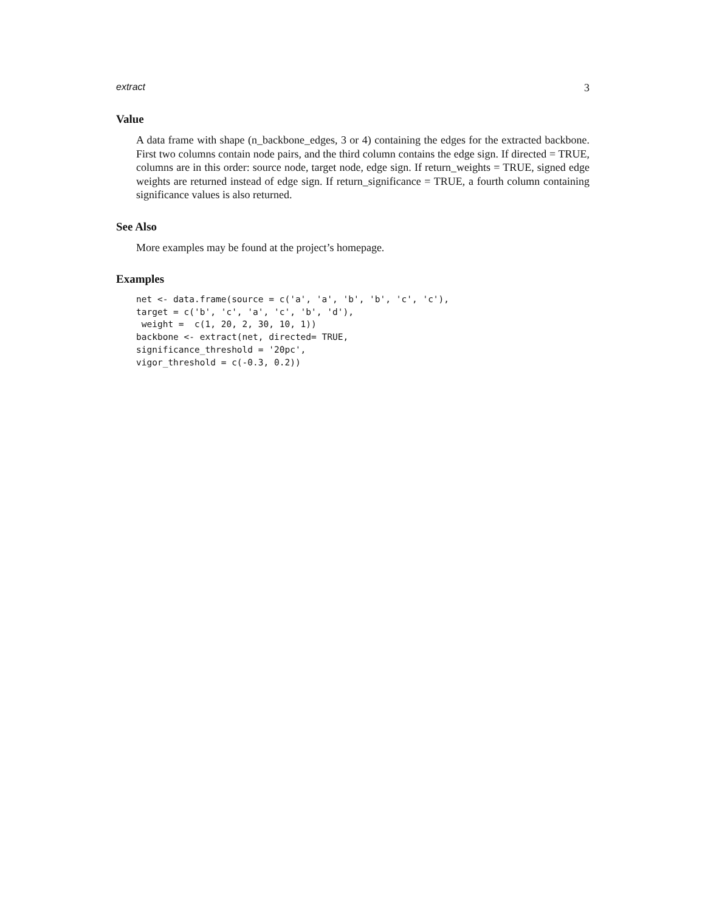extract 3
Value
A data frame with shape (n_backbone_edges, 3 or 4) containing the edges for the extracted backbone. First two columns contain node pairs, and the third column contains the edge sign. If directed = TRUE, columns are in this order: source node, target node, edge sign. If return_weights = TRUE, signed edge weights are returned instead of edge sign. If return_significance = TRUE, a fourth column containing significance values is also returned.
See Also
More examples may be found at the project’s homepage.
Examples
net <- data.frame(source = c('a', 'a', 'b', 'b', 'c', 'c'),
target = c('b', 'c', 'a', 'c', 'b', 'd'),
 weight =  c(1, 20, 2, 30, 10, 1))
backbone <- extract(net, directed= TRUE,
significance_threshold = '20pc',
vigor_threshold = c(-0.3, 0.2))